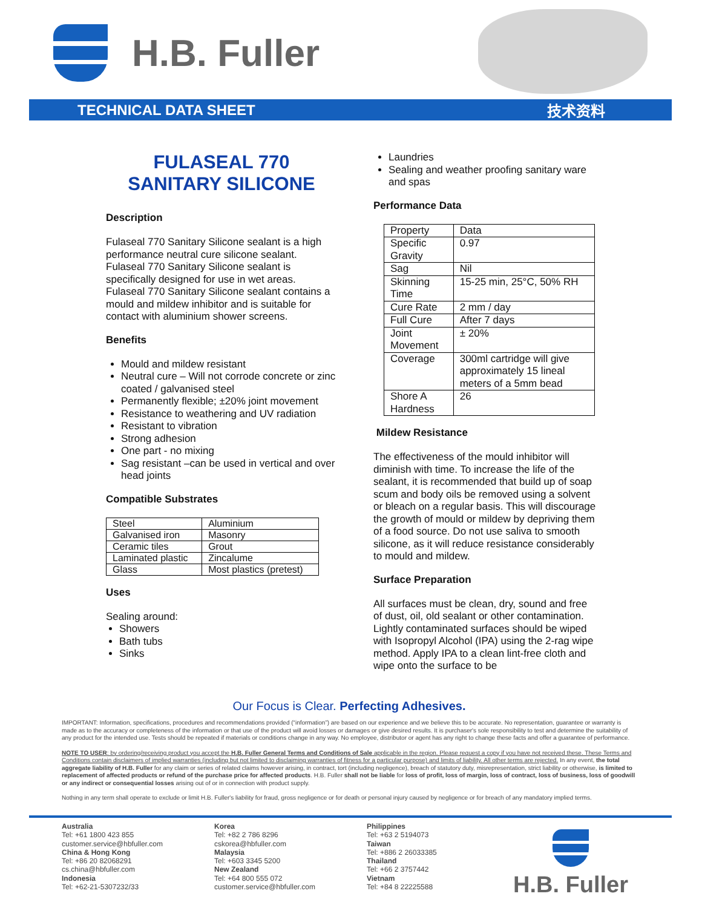H.B. Fuller
TECHNICAL DATA SHEET 技术资料
FULASEAL 770
SANITARY SILICONE
Description
Fulaseal 770 Sanitary Silicone sealant is a high performance neutral cure silicone sealant. Fulaseal 770 Sanitary Silicone sealant is specifically designed for use in wet areas. Fulaseal 770 Sanitary Silicone sealant contains a mould and mildew inhibitor and is suitable for contact with aluminium shower screens.
Benefits
Mould and mildew resistant
Neutral cure – Will not corrode concrete or zinc coated / galvanised steel
Permanently flexible; ±20% joint movement
Resistance to weathering and UV radiation
Resistant to vibration
Strong adhesion
One part - no mixing
Sag resistant –can be used in vertical and over head joints
Compatible Substrates
| Steel | Aluminium |
| Galvanised iron | Masonry |
| Ceramic tiles | Grout |
| Laminated plastic | Zincalume |
| Glass | Most plastics (pretest) |
Uses
Sealing around:
Showers
Bath tubs
Sinks
Laundries
Sealing and weather proofing sanitary ware and spas
Performance Data
| Property | Data |
| Specific Gravity | 0.97 |
| Sag | Nil |
| Skinning Time | 15-25 min, 25°C, 50% RH |
| Cure Rate | 2 mm / day |
| Full Cure | After 7 days |
| Joint Movement | ± 20% |
| Coverage | 300ml cartridge will give approximately 15 lineal meters of a 5mm bead |
| Shore A Hardness | 26 |
Mildew Resistance
The effectiveness of the mould inhibitor will diminish with time. To increase the life of the sealant, it is recommended that build up of soap scum and body oils be removed using a solvent or bleach on a regular basis. This will discourage the growth of mould or mildew by depriving them of a food source. Do not use saliva to smooth silicone, as it will reduce resistance considerably to mould and mildew.
Surface Preparation
All surfaces must be clean, dry, sound and free of dust, oil, old sealant or other contamination.
Lightly contaminated surfaces should be wiped with Isopropyl Alcohol (IPA) using the 2-rag wipe method. Apply IPA to a clean lint-free cloth and wipe onto the surface to be
Our Focus is Clear. Perfecting Adhesives.
IMPORTANT: Information, specifications, procedures and recommendations provided (“information”) are based on our experience and we believe this to be accurate. No representation, guarantee or warranty is made as to the accuracy or completeness of the information or that use of the product will avoid losses or damages or give desired results. It is purchaser's sole responsibility to test and determine the suitability of any product for the intended use. Tests should be repeated if materials or conditions change in any way. No employee, distributor or agent has any right to change these facts and offer a guarantee of performance.
NOTE TO USER: by ordering/receiving product you accept the H.B. Fuller General Terms and Conditions of Sale applicable in the region. Please request a copy if you have not received these. These Terms and Conditions contain disclaimers of implied warranties (including but not limited to disclaiming warranties of fitness for a particular purpose) and limits of liability. All other terms are rejected. In any event, the total aggregate liability of H.B. Fuller for any claim or series of related claims however arising, in contract, tort (including negligence), breach of statutory duty, misrepresentation, strict liability or otherwise, is limited to replacement of affected products or refund of the purchase price for affected products. H.B. Fuller shall not be liable for loss of profit, loss of margin, loss of contract, loss of business, loss of goodwill or any indirect or consequential losses arising out of or in connection with product supply.
Nothing in any term shall operate to exclude or limit H.B. Fuller's liability for fraud, gross negligence or for death or personal injury caused by negligence or for breach of any mandatory implied terms.
Australia
Tel: +61 1800 423 855
customer.service@hbfuller.com
China & Hong Kong
Tel: +86 20 82068291
cs.china@hbfuller.com
Indonesia
Tel: +62-21-5307232/33
Korea
Tel: +82 2 786 8296
cskorea@hbfuller.com
Malaysia
Tel: +603 3345 5200
New Zealand
Tel: +64 800 555 072
customer.service@hbfuller.com
Philippines
Tel: +63 2 5194073
Taiwan
Tel: +886 2 26033385
Thailand
Tel: +66 2 3757442
Vietnam
Tel: +84 8 22225588
H.B. Fuller